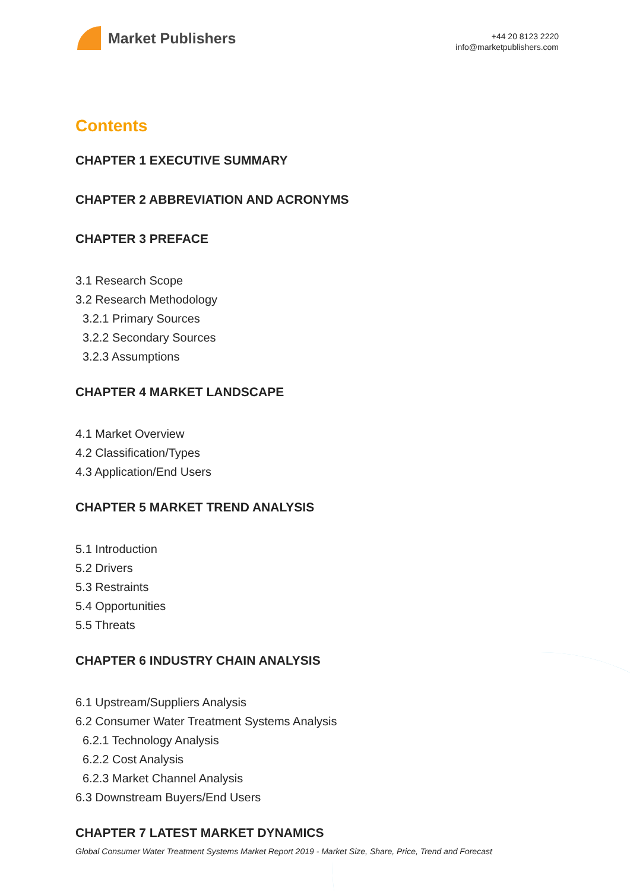Market Publishers
+44 20 8123 2220
info@marketpublishers.com
Contents
CHAPTER 1 EXECUTIVE SUMMARY
CHAPTER 2 ABBREVIATION AND ACRONYMS
CHAPTER 3 PREFACE
3.1 Research Scope
3.2 Research Methodology
3.2.1 Primary Sources
3.2.2 Secondary Sources
3.2.3 Assumptions
CHAPTER 4 MARKET LANDSCAPE
4.1 Market Overview
4.2 Classification/Types
4.3 Application/End Users
CHAPTER 5 MARKET TREND ANALYSIS
5.1 Introduction
5.2 Drivers
5.3 Restraints
5.4 Opportunities
5.5 Threats
CHAPTER 6 INDUSTRY CHAIN ANALYSIS
6.1 Upstream/Suppliers Analysis
6.2 Consumer Water Treatment Systems Analysis
6.2.1 Technology Analysis
6.2.2 Cost Analysis
6.2.3 Market Channel Analysis
6.3 Downstream Buyers/End Users
CHAPTER 7 LATEST MARKET DYNAMICS
Global Consumer Water Treatment Systems Market Report 2019 - Market Size, Share, Price, Trend and Forecast